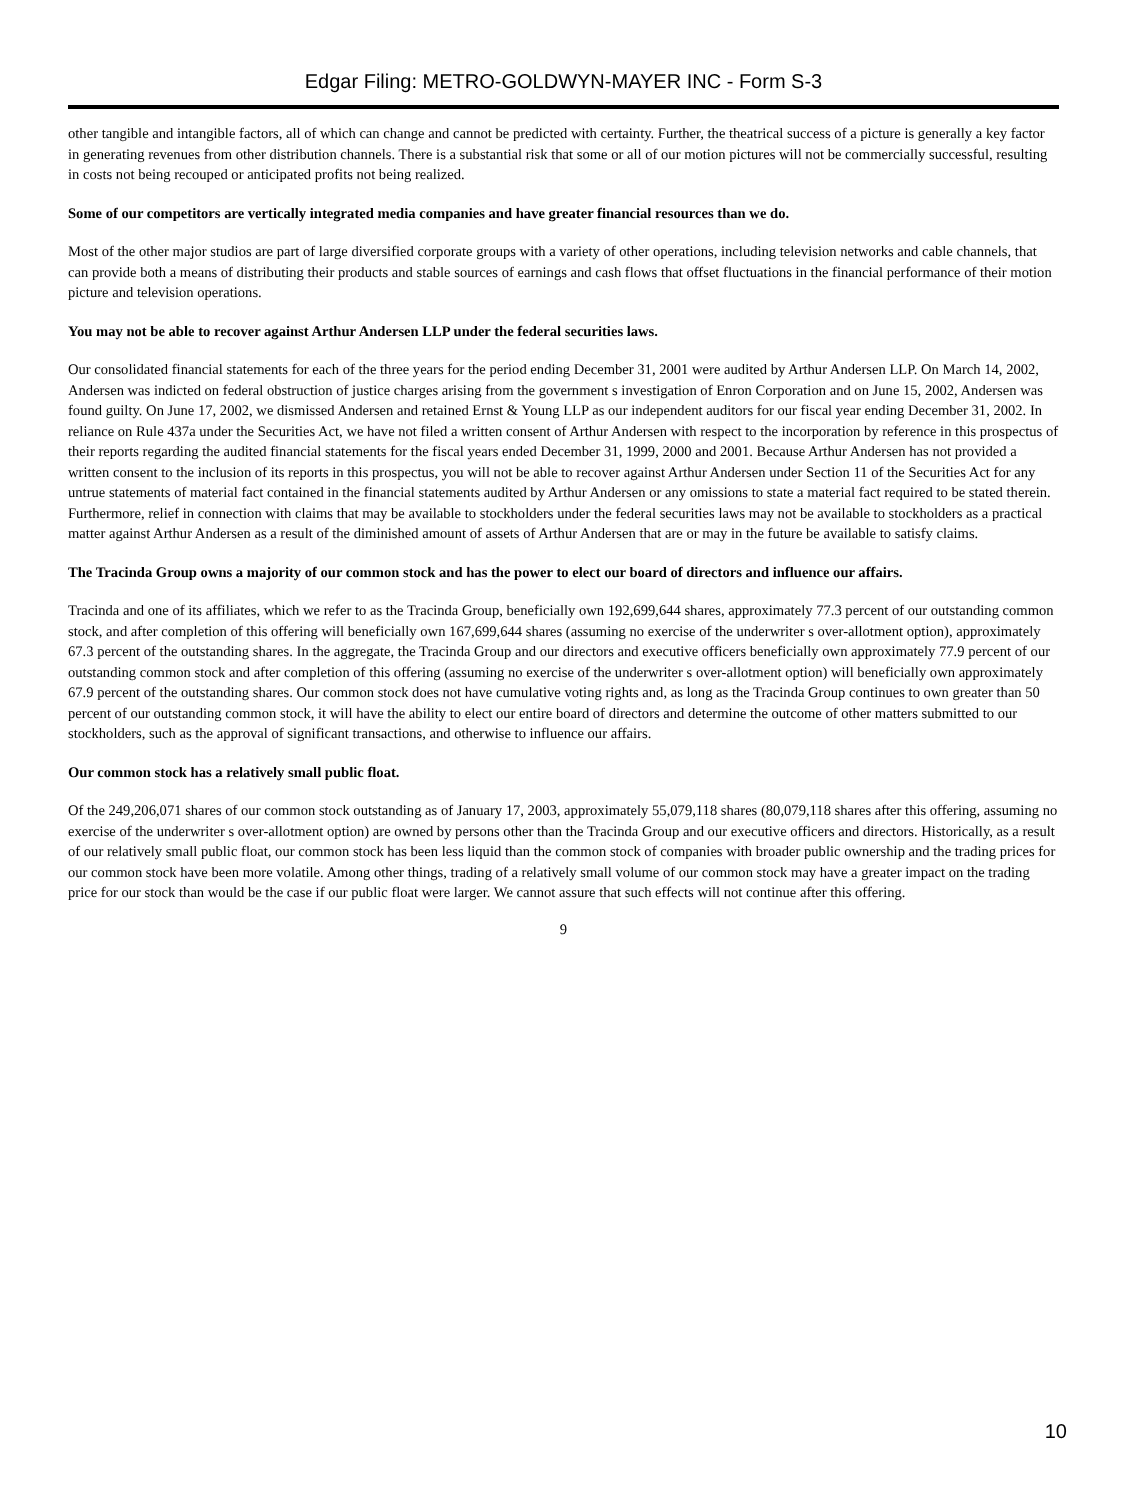Edgar Filing: METRO-GOLDWYN-MAYER INC - Form S-3
other tangible and intangible factors, all of which can change and cannot be predicted with certainty. Further, the theatrical success of a picture is generally a key factor in generating revenues from other distribution channels. There is a substantial risk that some or all of our motion pictures will not be commercially successful, resulting in costs not being recouped or anticipated profits not being realized.
Some of our competitors are vertically integrated media companies and have greater financial resources than we do.
Most of the other major studios are part of large diversified corporate groups with a variety of other operations, including television networks and cable channels, that can provide both a means of distributing their products and stable sources of earnings and cash flows that offset fluctuations in the financial performance of their motion picture and television operations.
You may not be able to recover against Arthur Andersen LLP under the federal securities laws.
Our consolidated financial statements for each of the three years for the period ending December 31, 2001 were audited by Arthur Andersen LLP. On March 14, 2002, Andersen was indicted on federal obstruction of justice charges arising from the government s investigation of Enron Corporation and on June 15, 2002, Andersen was found guilty. On June 17, 2002, we dismissed Andersen and retained Ernst & Young LLP as our independent auditors for our fiscal year ending December 31, 2002. In reliance on Rule 437a under the Securities Act, we have not filed a written consent of Arthur Andersen with respect to the incorporation by reference in this prospectus of their reports regarding the audited financial statements for the fiscal years ended December 31, 1999, 2000 and 2001. Because Arthur Andersen has not provided a written consent to the inclusion of its reports in this prospectus, you will not be able to recover against Arthur Andersen under Section 11 of the Securities Act for any untrue statements of material fact contained in the financial statements audited by Arthur Andersen or any omissions to state a material fact required to be stated therein. Furthermore, relief in connection with claims that may be available to stockholders under the federal securities laws may not be available to stockholders as a practical matter against Arthur Andersen as a result of the diminished amount of assets of Arthur Andersen that are or may in the future be available to satisfy claims.
The Tracinda Group owns a majority of our common stock and has the power to elect our board of directors and influence our affairs.
Tracinda and one of its affiliates, which we refer to as the Tracinda Group, beneficially own 192,699,644 shares, approximately 77.3 percent of our outstanding common stock, and after completion of this offering will beneficially own 167,699,644 shares (assuming no exercise of the underwriter s over-allotment option), approximately 67.3 percent of the outstanding shares. In the aggregate, the Tracinda Group and our directors and executive officers beneficially own approximately 77.9 percent of our outstanding common stock and after completion of this offering (assuming no exercise of the underwriter s over-allotment option) will beneficially own approximately 67.9 percent of the outstanding shares. Our common stock does not have cumulative voting rights and, as long as the Tracinda Group continues to own greater than 50 percent of our outstanding common stock, it will have the ability to elect our entire board of directors and determine the outcome of other matters submitted to our stockholders, such as the approval of significant transactions, and otherwise to influence our affairs.
Our common stock has a relatively small public float.
Of the 249,206,071 shares of our common stock outstanding as of January 17, 2003, approximately 55,079,118 shares (80,079,118 shares after this offering, assuming no exercise of the underwriter s over-allotment option) are owned by persons other than the Tracinda Group and our executive officers and directors. Historically, as a result of our relatively small public float, our common stock has been less liquid than the common stock of companies with broader public ownership and the trading prices for our common stock have been more volatile. Among other things, trading of a relatively small volume of our common stock may have a greater impact on the trading price for our stock than would be the case if our public float were larger. We cannot assure that such effects will not continue after this offering.
9
10